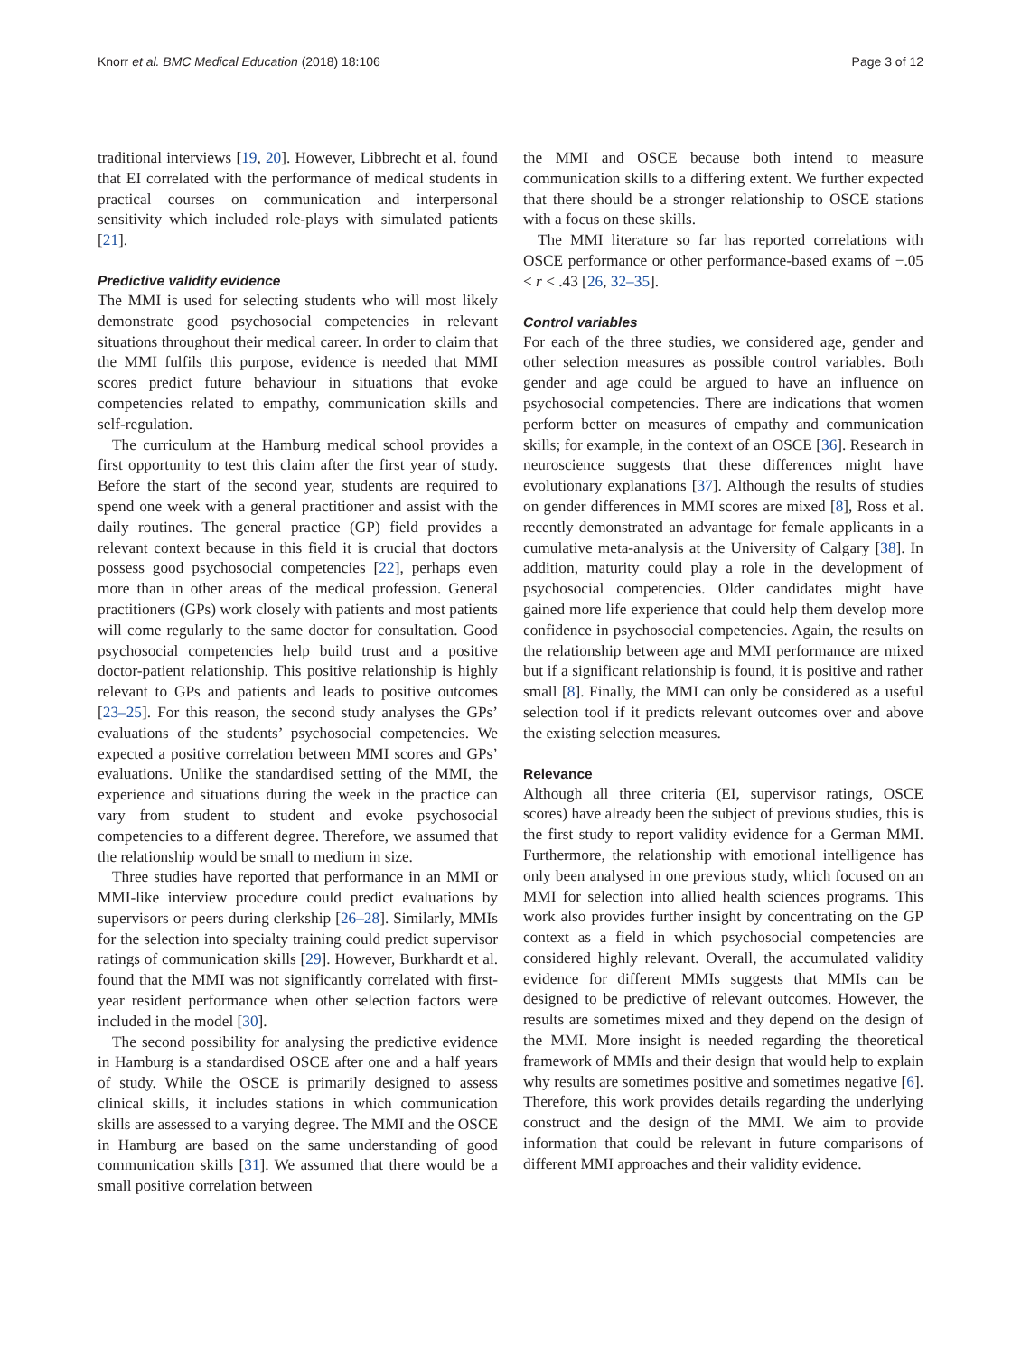Knorr et al. BMC Medical Education (2018) 18:106 Page 3 of 12
traditional interviews [19, 20]. However, Libbrecht et al. found that EI correlated with the performance of medical students in practical courses on communication and interpersonal sensitivity which included role-plays with simulated patients [21].
Predictive validity evidence
The MMI is used for selecting students who will most likely demonstrate good psychosocial competencies in relevant situations throughout their medical career. In order to claim that the MMI fulfils this purpose, evidence is needed that MMI scores predict future behaviour in situations that evoke competencies related to empathy, communication skills and self-regulation.
The curriculum at the Hamburg medical school provides a first opportunity to test this claim after the first year of study. Before the start of the second year, students are required to spend one week with a general practitioner and assist with the daily routines. The general practice (GP) field provides a relevant context because in this field it is crucial that doctors possess good psychosocial competencies [22], perhaps even more than in other areas of the medical profession. General practitioners (GPs) work closely with patients and most patients will come regularly to the same doctor for consultation. Good psychosocial competencies help build trust and a positive doctor-patient relationship. This positive relationship is highly relevant to GPs and patients and leads to positive outcomes [23–25]. For this reason, the second study analyses the GPs’ evaluations of the students’ psychosocial competencies. We expected a positive correlation between MMI scores and GPs’ evaluations. Unlike the standardised setting of the MMI, the experience and situations during the week in the practice can vary from student to student and evoke psychosocial competencies to a different degree. Therefore, we assumed that the relationship would be small to medium in size.
Three studies have reported that performance in an MMI or MMI-like interview procedure could predict evaluations by supervisors or peers during clerkship [26–28]. Similarly, MMIs for the selection into specialty training could predict supervisor ratings of communication skills [29]. However, Burkhardt et al. found that the MMI was not significantly correlated with first-year resident performance when other selection factors were included in the model [30].
The second possibility for analysing the predictive evidence in Hamburg is a standardised OSCE after one and a half years of study. While the OSCE is primarily designed to assess clinical skills, it includes stations in which communication skills are assessed to a varying degree. The MMI and the OSCE in Hamburg are based on the same understanding of good communication skills [31]. We assumed that there would be a small positive correlation between
the MMI and OSCE because both intend to measure communication skills to a differing extent. We further expected that there should be a stronger relationship to OSCE stations with a focus on these skills.
The MMI literature so far has reported correlations with OSCE performance or other performance-based exams of −.05 < r < .43 [26, 32–35].
Control variables
For each of the three studies, we considered age, gender and other selection measures as possible control variables. Both gender and age could be argued to have an influence on psychosocial competencies. There are indications that women perform better on measures of empathy and communication skills; for example, in the context of an OSCE [36]. Research in neuroscience suggests that these differences might have evolutionary explanations [37]. Although the results of studies on gender differences in MMI scores are mixed [8], Ross et al. recently demonstrated an advantage for female applicants in a cumulative meta-analysis at the University of Calgary [38]. In addition, maturity could play a role in the development of psychosocial competencies. Older candidates might have gained more life experience that could help them develop more confidence in psychosocial competencies. Again, the results on the relationship between age and MMI performance are mixed but if a significant relationship is found, it is positive and rather small [8]. Finally, the MMI can only be considered as a useful selection tool if it predicts relevant outcomes over and above the existing selection measures.
Relevance
Although all three criteria (EI, supervisor ratings, OSCE scores) have already been the subject of previous studies, this is the first study to report validity evidence for a German MMI. Furthermore, the relationship with emotional intelligence has only been analysed in one previous study, which focused on an MMI for selection into allied health sciences programs. This work also provides further insight by concentrating on the GP context as a field in which psychosocial competencies are considered highly relevant. Overall, the accumulated validity evidence for different MMIs suggests that MMIs can be designed to be predictive of relevant outcomes. However, the results are sometimes mixed and they depend on the design of the MMI. More insight is needed regarding the theoretical framework of MMIs and their design that would help to explain why results are sometimes positive and sometimes negative [6]. Therefore, this work provides details regarding the underlying construct and the design of the MMI. We aim to provide information that could be relevant in future comparisons of different MMI approaches and their validity evidence.